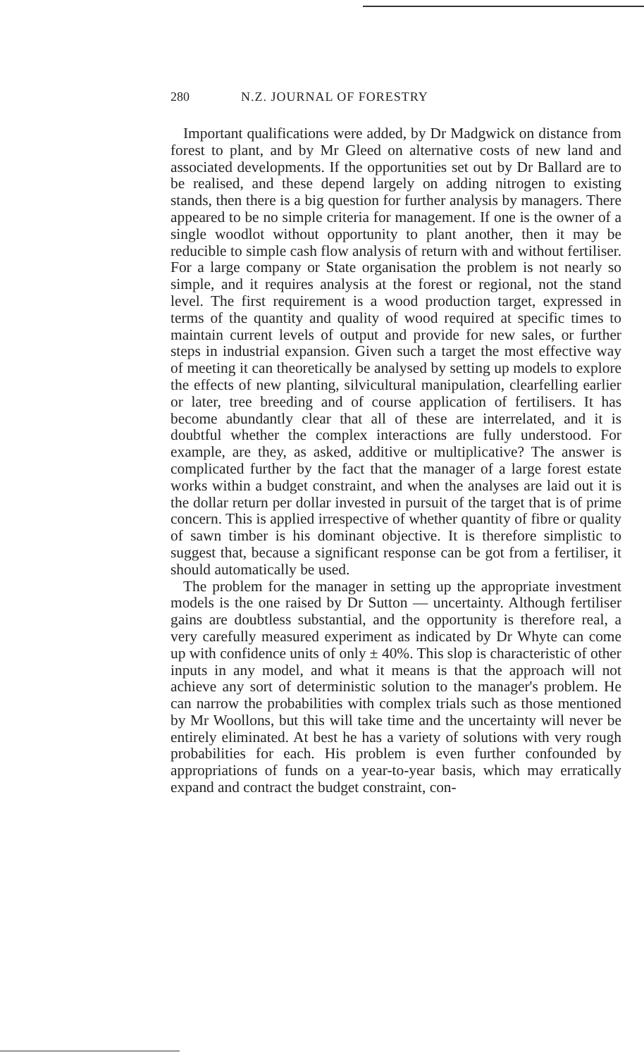280 N.Z. JOURNAL OF FORESTRY
Important qualifications were added, by Dr Madgwick on distance from forest to plant, and by Mr Gleed on alternative costs of new land and associated developments. If the opportunities set out by Dr Ballard are to be realised, and these depend largely on adding nitrogen to existing stands, then there is a big question for further analysis by managers. There appeared to be no simple criteria for management. If one is the owner of a single woodlot without opportunity to plant another, then it may be reducible to simple cash flow analysis of return with and without fertiliser. For a large company or State organisation the problem is not nearly so simple, and it requires analysis at the forest or regional, not the stand level. The first requirement is a wood production target, expressed in terms of the quantity and quality of wood required at specific times to maintain current levels of output and provide for new sales, or further steps in industrial expansion. Given such a target the most effective way of meeting it can theoretically be analysed by setting up models to explore the effects of new planting, silvicultural manipulation, clearfelling earlier or later, tree breeding and of course application of fertilisers. It has become abundantly clear that all of these are interrelated, and it is doubtful whether the complex interactions are fully understood. For example, are they, as asked, additive or multiplicative? The answer is complicated further by the fact that the manager of a large forest estate works within a budget constraint, and when the analyses are laid out it is the dollar return per dollar invested in pursuit of the target that is of prime concern. This is applied irrespective of whether quantity of fibre or quality of sawn timber is his dominant objective. It is therefore simplistic to suggest that, because a significant response can be got from a fertiliser, it should automatically be used.
The problem for the manager in setting up the appropriate investment models is the one raised by Dr Sutton — uncertainty. Although fertiliser gains are doubtless substantial, and the opportunity is therefore real, a very carefully measured experiment as indicated by Dr Whyte can come up with confidence units of only ± 40%. This slop is characteristic of other inputs in any model, and what it means is that the approach will not achieve any sort of deterministic solution to the manager's problem. He can narrow the probabilities with complex trials such as those mentioned by Mr Woollons, but this will take time and the uncertainty will never be entirely eliminated. At best he has a variety of solutions with very rough probabilities for each. His problem is even further confounded by appropriations of funds on a year-to-year basis, which may erratically expand and contract the budget constraint, con-